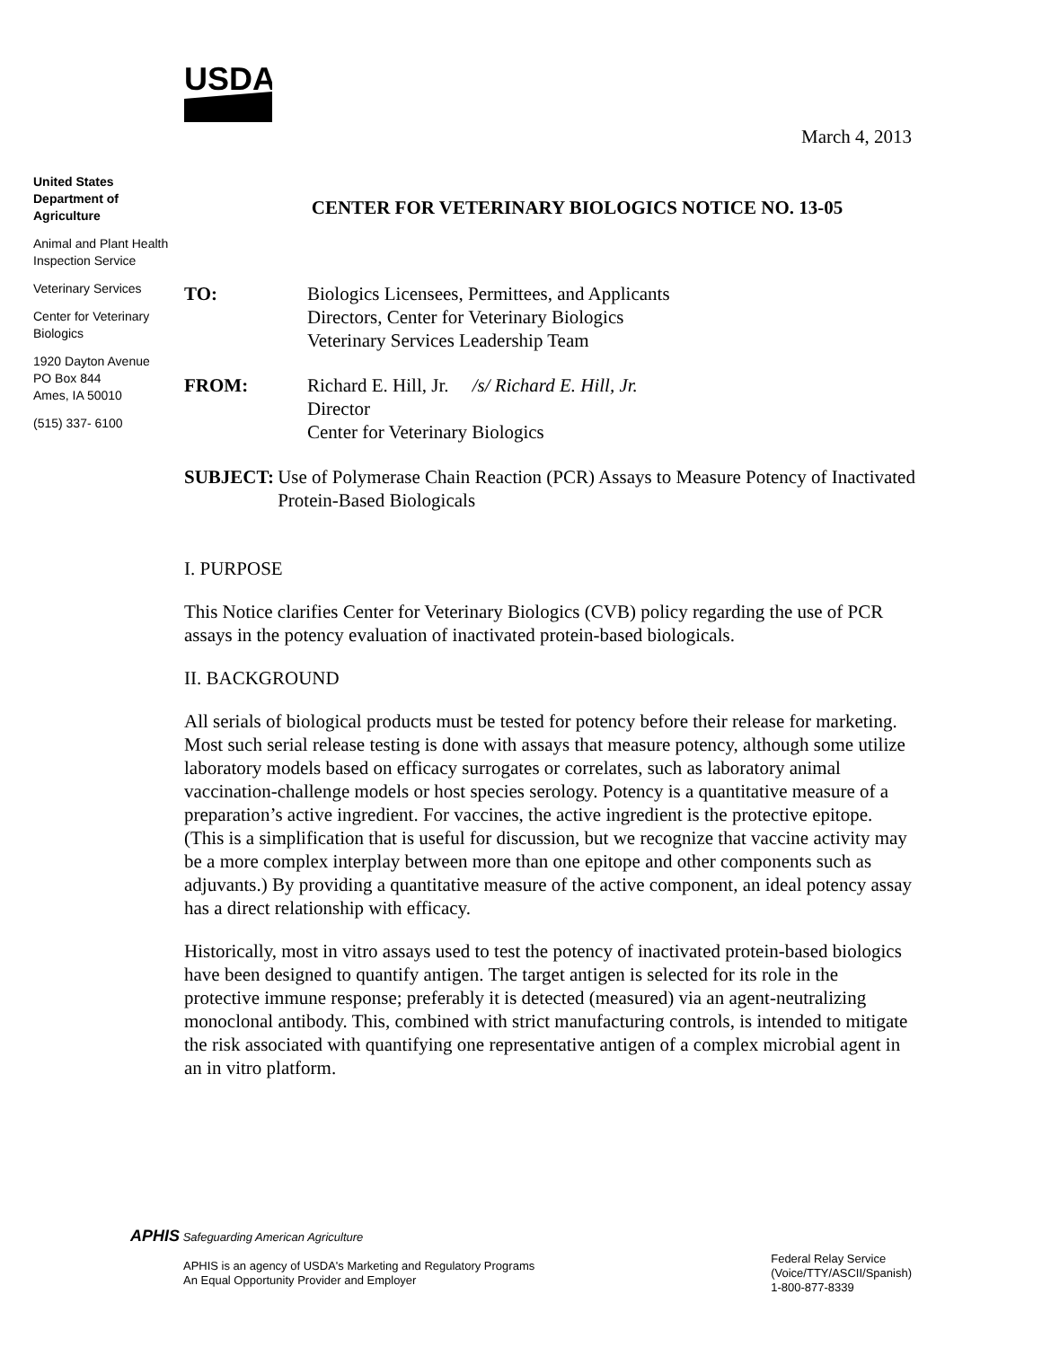USDA
March 4, 2013
United States Department of Agriculture
Animal and Plant Health Inspection Service
Veterinary Services
Center for Veterinary Biologics
1920 Dayton Avenue
PO Box 844
Ames, IA 50010
(515) 337- 6100
CENTER FOR VETERINARY BIOLOGICS NOTICE NO. 13-05
TO: Biologics Licensees, Permittees, and Applicants
Directors, Center for Veterinary Biologics
Veterinary Services Leadership Team
FROM: Richard E. Hill, Jr. /s/ Richard E. Hill, Jr.
Director
Center for Veterinary Biologics
SUBJECT: Use of Polymerase Chain Reaction (PCR) Assays to Measure Potency of Inactivated Protein-Based Biologicals
I. PURPOSE
This Notice clarifies Center for Veterinary Biologics (CVB) policy regarding the use of PCR assays in the potency evaluation of inactivated protein-based biologicals.
II. BACKGROUND
All serials of biological products must be tested for potency before their release for marketing. Most such serial release testing is done with assays that measure potency, although some utilize laboratory models based on efficacy surrogates or correlates, such as laboratory animal vaccination-challenge models or host species serology. Potency is a quantitative measure of a preparation’s active ingredient. For vaccines, the active ingredient is the protective epitope. (This is a simplification that is useful for discussion, but we recognize that vaccine activity may be a more complex interplay between more than one epitope and other components such as adjuvants.) By providing a quantitative measure of the active component, an ideal potency assay has a direct relationship with efficacy.
Historically, most in vitro assays used to test the potency of inactivated protein-based biologics have been designed to quantify antigen. The target antigen is selected for its role in the protective immune response; preferably it is detected (measured) via an agent-neutralizing monoclonal antibody. This, combined with strict manufacturing controls, is intended to mitigate the risk associated with quantifying one representative antigen of a complex microbial agent in an in vitro platform.
APHIS Safeguarding American Agriculture
APHIS is an agency of USDA's Marketing and Regulatory Programs
An Equal Opportunity Provider and Employer
Federal Relay Service
(Voice/TTY/ASCII/Spanish)
1-800-877-8339